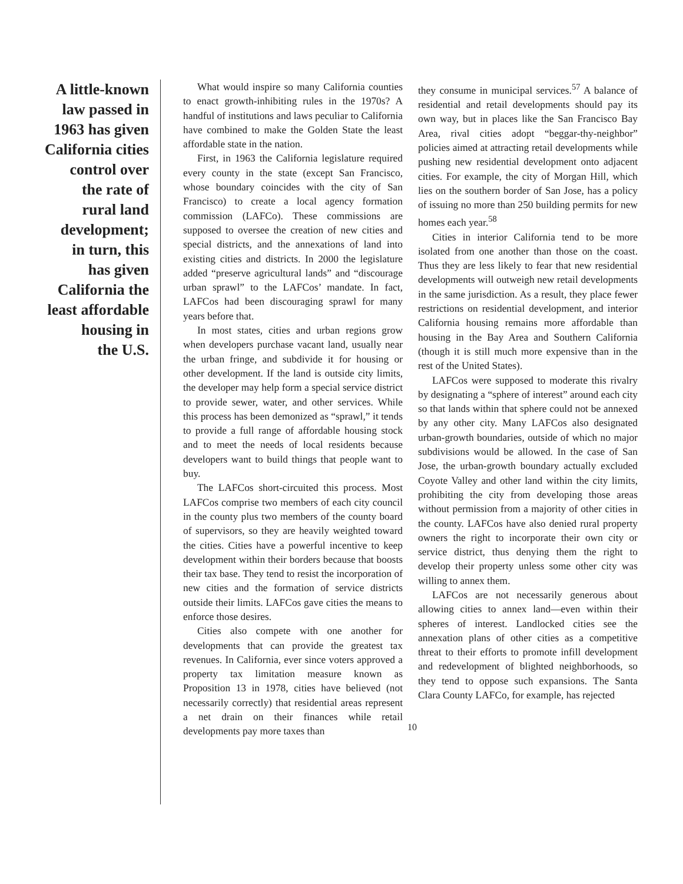A little-known
law passed in
1963 has given
California cities
control over
the rate of
rural land
development;
in turn, this
has given
California the
least affordable
housing in
the U.S.
What would inspire so many California counties to enact growth-inhibiting rules in the 1970s? A handful of institutions and laws peculiar to California have combined to make the Golden State the least affordable state in the nation.
First, in 1963 the California legislature required every county in the state (except San Francisco, whose boundary coincides with the city of San Francisco) to create a local agency formation commission (LAFCo). These commissions are supposed to oversee the creation of new cities and special districts, and the annexations of land into existing cities and districts. In 2000 the legislature added “preserve agricultural lands” and “discourage urban sprawl” to the LAFCos’ mandate. In fact, LAFCos had been discouraging sprawl for many years before that.
In most states, cities and urban regions grow when developers purchase vacant land, usually near the urban fringe, and subdivide it for housing or other development. If the land is outside city limits, the developer may help form a special service district to provide sewer, water, and other services. While this process has been demonized as “sprawl,” it tends to provide a full range of affordable housing stock and to meet the needs of local residents because developers want to build things that people want to buy.
The LAFCos short-circuited this process. Most LAFCos comprise two members of each city council in the county plus two members of the county board of supervisors, so they are heavily weighted toward the cities. Cities have a powerful incentive to keep development within their borders because that boosts their tax base. They tend to resist the incorporation of new cities and the formation of service districts outside their limits. LAFCos gave cities the means to enforce those desires.
Cities also compete with one another for developments that can provide the greatest tax revenues. In California, ever since voters approved a property tax limitation measure known as Proposition 13 in 1978, cities have believed (not necessarily correctly) that residential areas represent a net drain on their finances while retail developments pay more taxes than
they consume in municipal services.<sup>57</sup> A balance of residential and retail developments should pay its own way, but in places like the San Francisco Bay Area, rival cities adopt “beggar-thy-neighbor” policies aimed at attracting retail developments while pushing new residential development onto adjacent cities. For example, the city of Morgan Hill, which lies on the southern border of San Jose, has a policy of issuing no more than 250 building permits for new homes each year.<sup>58</sup>
Cities in interior California tend to be more isolated from one another than those on the coast. Thus they are less likely to fear that new residential developments will outweigh new retail developments in the same jurisdiction. As a result, they place fewer restrictions on residential development, and interior California housing remains more affordable than housing in the Bay Area and Southern California (though it is still much more expensive than in the rest of the United States).
LAFCos were supposed to moderate this rivalry by designating a “sphere of interest” around each city so that lands within that sphere could not be annexed by any other city. Many LAFCos also designated urban-growth boundaries, outside of which no major subdivisions would be allowed. In the case of San Jose, the urban-growth boundary actually excluded Coyote Valley and other land within the city limits, prohibiting the city from developing those areas without permission from a majority of other cities in the county. LAFCos have also denied rural property owners the right to incorporate their own city or service district, thus denying them the right to develop their property unless some other city was willing to annex them.
LAFCos are not necessarily generous about allowing cities to annex land—even within their spheres of interest. Landlocked cities see the annexation plans of other cities as a competitive threat to their efforts to promote infill development and redevelopment of blighted neighborhoods, so they tend to oppose such expansions. The Santa Clara County LAFCo, for example, has rejected
10